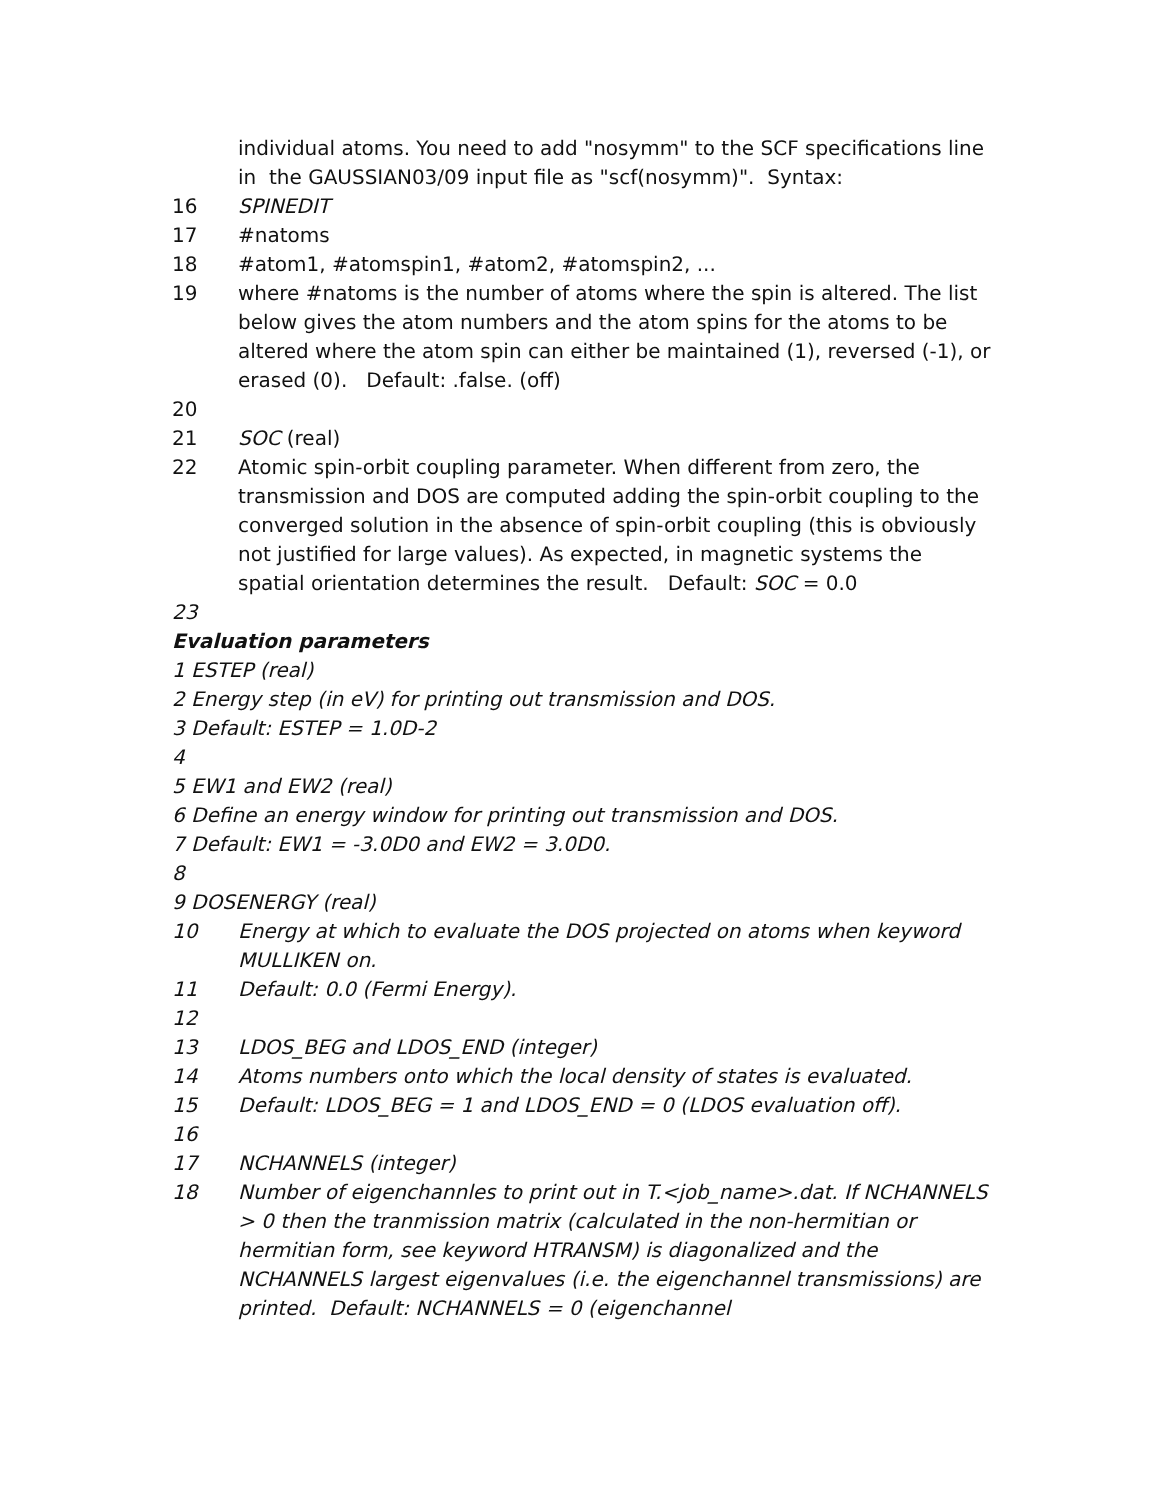individual atoms. You need to add "nosymm" to the SCF specifications line in the GAUSSIAN03/09 input file as "scf(nosymm)". Syntax:
16 SPINEDIT
17 #natoms
18 #atom1, #atomspin1, #atom2, #atomspin2, ...
19 where #natoms is the number of atoms where the spin is altered. The list below gives the atom numbers and the atom spins for the atoms to be altered where the atom spin can either be maintained (1), reversed (-1), or erased (0). Default: .false. (off)
20
21 SOC (real)
22 Atomic spin-orbit coupling parameter. When different from zero, the transmission and DOS are computed adding the spin-orbit coupling to the converged solution in the absence of spin-orbit coupling (this is obviously not justified for large values). As expected, in magnetic systems the spatial orientation determines the result. Default: SOC = 0.0
23
Evaluation parameters
1 ESTEP (real)
2 Energy step (in eV) for printing out transmission and DOS.
3 Default: ESTEP = 1.0D-2
4
5 EW1 and EW2 (real)
6 Define an energy window for printing out transmission and DOS.
7 Default: EW1 = -3.0D0 and EW2 = 3.0D0.
8
9 DOSENERGY (real)
10 Energy at which to evaluate the DOS projected on atoms when keyword MULLIKEN on.
11 Default: 0.0 (Fermi Energy).
12
13 LDOS_BEG and LDOS_END (integer)
14 Atoms numbers onto which the local density of states is evaluated.
15 Default: LDOS_BEG = 1 and LDOS_END = 0 (LDOS evaluation off).
16
17 NCHANNELS (integer)
18 Number of eigenchannles to print out in T.<job_name>.dat. If NCHANNELS > 0 then the tranmission matrix (calculated in the non-hermitian or hermitian form, see keyword HTRANSM) is diagonalized and the NCHANNELS largest eigenvalues (i.e. the eigenchannel transmissions) are printed. Default: NCHANNELS = 0 (eigenchannel